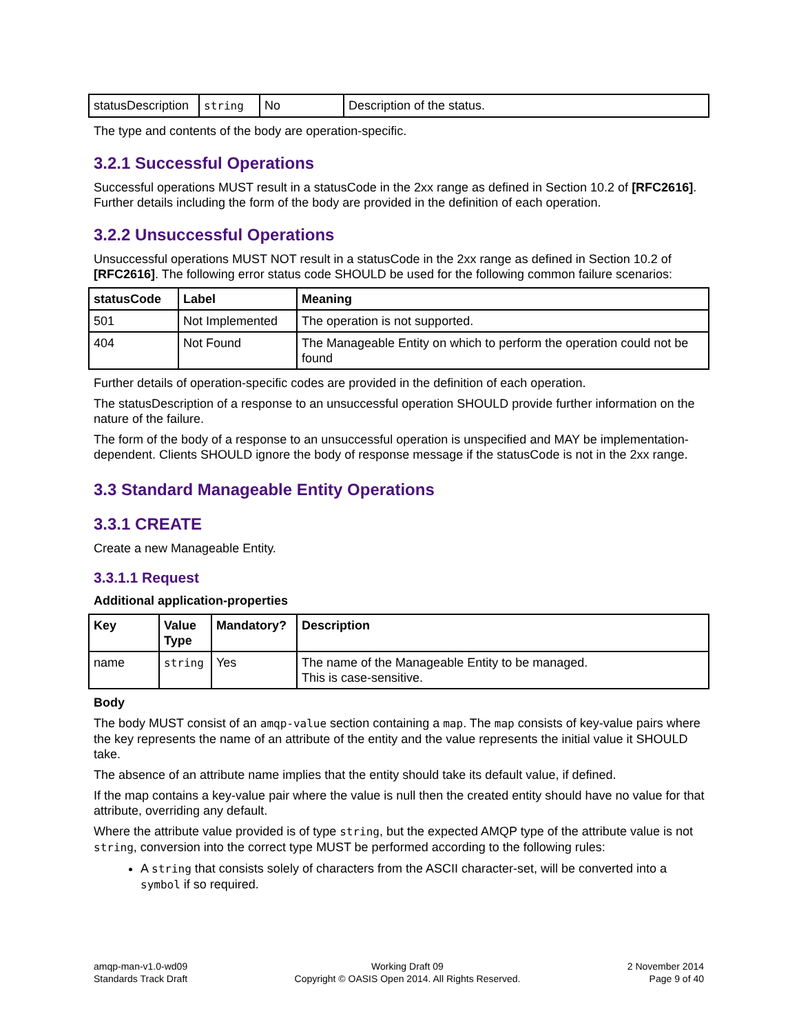| statusDescription | string | No | Description of the status. |
The type and contents of the body are operation-specific.
3.2.1 Successful Operations
Successful operations MUST result in a statusCode in the 2xx range as defined in Section 10.2 of [RFC2616]. Further details including the form of the body are provided in the definition of each operation.
3.2.2 Unsuccessful Operations
Unsuccessful operations MUST NOT result in a statusCode in the 2xx range as defined in Section 10.2 of [RFC2616]. The following error status code SHOULD be used for the following common failure scenarios:
| statusCode | Label | Meaning |
| --- | --- | --- |
| 501 | Not Implemented | The operation is not supported. |
| 404 | Not Found | The Manageable Entity on which to perform the operation could not be found |
Further details of operation-specific codes are provided in the definition of each operation.
The statusDescription of a response to an unsuccessful operation SHOULD provide further information on the nature of the failure.
The form of the body of a response to an unsuccessful operation is unspecified and MAY be implementation-dependent. Clients SHOULD ignore the body of response message if the statusCode is not in the 2xx range.
3.3 Standard Manageable Entity Operations
3.3.1 CREATE
Create a new Manageable Entity.
3.3.1.1 Request
Additional application-properties
| Key | Value Type | Mandatory? | Description |
| --- | --- | --- | --- |
| name | string | Yes | The name of the Manageable Entity to be managed. This is case-sensitive. |
Body
The body MUST consist of an amqp-value section containing a map. The map consists of key-value pairs where the key represents the name of an attribute of the entity and the value represents the initial value it SHOULD take.
The absence of an attribute name implies that the entity should take its default value, if defined.
If the map contains a key-value pair where the value is null then the created entity should have no value for that attribute, overriding any default.
Where the attribute value provided is of type string, but the expected AMQP type of the attribute value is not string, conversion into the correct type MUST be performed according to the following rules:
A string that consists solely of characters from the ASCII character-set, will be converted into a symbol if so required.
amqp-man-v1.0-wd09
Standards Track Draft
Working Draft 09
Copyright © OASIS Open 2014. All Rights Reserved.
2 November 2014
Page 9 of 40